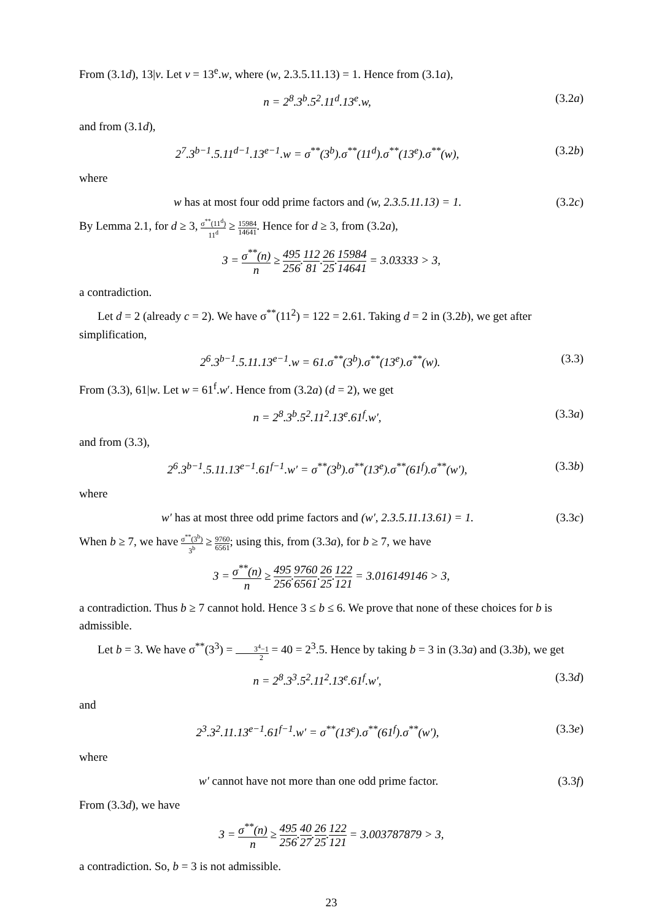From (3.1d), 13|v. Let v = 13<sup>e</sup>.w, where (w, 2.3.5.11.13) = 1. Hence from (3.1a),
n = 2<sup>8</sup>.3<sup>b</sup>.5<sup>2</sup>.11<sup>d</sup>.13<sup>e</sup>.w, (3.2a)
and from (3.1d),
2<sup>7</sup>.3<sup>b−1</sup>.5.11<sup>d−1</sup>.13<sup>e−1</sup>.w = σ<sup>**</sup>(3<sup>b</sup>).σ<sup>**</sup>(11<sup>d</sup>).σ<sup>**</sup>(13<sup>e</sup>).σ<sup>**</sup>(w), (3.2b)
where
w has at most four odd prime factors and (w, 2.3.5.11.13) = 1. (3.2c)
By Lemma 2.1, for d ≥ 3, σ<sup>**</sup>(11<sup>d</sup>) 11<sup>d</sup> ≥ 15984 14641. Hence for d ≥ 3, from (3.2a),
3 = σ<sup>**</sup>(n) n ≥ 495 256.112 81.26 25.15984 14641 = 3.03333 > 3,
a contradiction.
Let d = 2 (already c = 2). We have σ<sup>**</sup>(11<sup>2</sup>) = 122 = 2.61. Taking d = 2 in (3.2b), we get after simplification,
2<sup>6</sup>.3<sup>b−1</sup>.5.11.13<sup>e−1</sup>.w = 61.σ<sup>**</sup>(3<sup>b</sup>).σ<sup>**</sup>(13<sup>e</sup>).σ<sup>**</sup>(w). (3.3)
From (3.3), 61|w. Let w = 61<sup>f</sup>.w′. Hence from (3.2a) (d = 2), we get
n = 2<sup>8</sup>.3<sup>b</sup>.5<sup>2</sup>.11<sup>2</sup>.13<sup>e</sup>.61<sup>f</sup>.w′, (3.3a)
and from (3.3),
2<sup>6</sup>.3<sup>b−1</sup>.5.11.13<sup>e−1</sup>.61<sup>f−1</sup>.w′ = σ<sup>**</sup>(3<sup>b</sup>).σ<sup>**</sup>(13<sup>e</sup>).σ<sup>**</sup>(61<sup>f</sup>).σ<sup>**</sup>(w′), (3.3b)
where
w′ has at most three odd prime factors and (w′, 2.3.5.11.13.61) = 1. (3.3c)
When b ≥ 7, we have σ<sup>**</sup>(3<sup>b</sup>) 3<sup>b</sup> ≥ 9760 6561; using this, from (3.3a), for b ≥ 7, we have
3 = σ<sup>**</sup>(n) n ≥ 495 256.9760 6561.26 25.122 121 = 3.016149146 > 3,
a contradiction. Thus b ≥ 7 cannot hold. Hence 3 ≤ b ≤ 6. We prove that none of these choices for b is admissible.
Let b = 3. We have σ<sup>**</sup>(3<sup>3</sup>) = 3<sup>4</sup>−1 2 = 40 = 2<sup>3</sup>.5. Hence by taking b = 3 in (3.3a) and (3.3b), we get
n = 2<sup>8</sup>.3<sup>3</sup>.5<sup>2</sup>.11<sup>2</sup>.13<sup>e</sup>.61<sup>f</sup>.w′, (3.3d)
and
2<sup>3</sup>.3<sup>2</sup>.11.13<sup>e−1</sup>.61<sup>f−1</sup>.w′ = σ<sup>**</sup>(13<sup>e</sup>).σ<sup>**</sup>(61<sup>f</sup>).σ<sup>**</sup>(w′), (3.3e)
where
w′ cannot have not more than one odd prime factor. (3.3f)
From (3.3d), we have
3 = σ<sup>**</sup>(n) n ≥ 495 256.40 27.26 25.122 121 = 3.003787879 > 3,
a contradiction. So, b = 3 is not admissible.
23